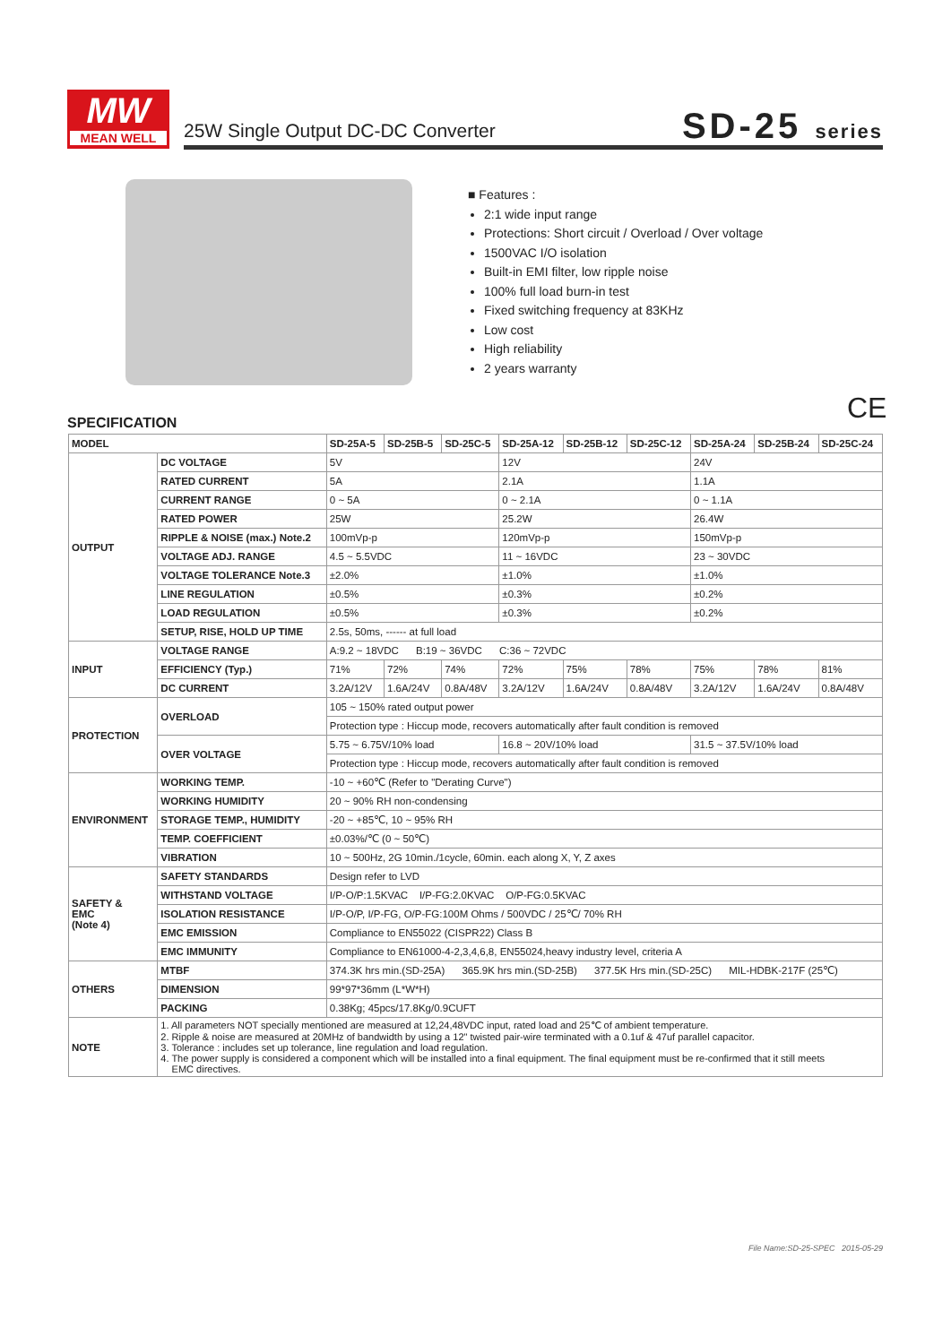MW
MEAN WELL
25W Single Output DC-DC Converter
SD-25 series
■ Features :
2:1 wide input range
Protections: Short circuit / Overload / Over voltage
1500VAC I/O isolation
Built-in EMI filter, low ripple noise
100% full load burn-in test
Fixed switching frequency at 83KHz
Low cost
High reliability
2 years warranty
CE
SPECIFICATION
| MODEL | | SD-25A-5 | SD-25B-5 | SD-25C-5 | SD-25A-12 | SD-25B-12 | SD-25C-12 | SD-25A-24 | SD-25B-24 | SD-25C-24 |
| --- | --- | --- | --- | --- | --- | --- | --- | --- | --- | --- |
| OUTPUT | DC VOLTAGE | 5V | | | 12V | | | 24V | | |
| | RATED CURRENT | 5A | | | 2.1A | | | 1.1A | | |
| | CURRENT RANGE | 0 ~ 5A | | | 0 ~ 2.1A | | | 0 ~ 1.1A | | |
| | RATED POWER | 25W | | | 25.2W | | | 26.4W | | |
| | RIPPLE & NOISE (max.) Note.2 | 100mVp-p | | | 120mVp-p | | | 150mVp-p | | |
| | VOLTAGE ADJ. RANGE | 4.5 ~ 5.5VDC | | | 11 ~ 16VDC | | | 23 ~ 30VDC | | |
| | VOLTAGE TOLERANCE Note.3 | ±2.0% | | | ±1.0% | | | ±1.0% | | |
| | LINE REGULATION | ±0.5% | | | ±0.3% | | | ±0.2% | | |
| | LOAD REGULATION | ±0.5% | | | ±0.3% | | | ±0.2% | | |
| | SETUP, RISE, HOLD UP TIME | 2.5s, 50ms, ------ at full load | | | | | | | | |
| INPUT | VOLTAGE RANGE | A:9.2 ~ 18VDC B:19 ~ 36VDC C:36 ~ 72VDC | | | | | | | | |
| | EFFICIENCY (Typ.) | 71% | 72% | 74% | 72% | 75% | 78% | 75% | 78% | 81% |
| | DC CURRENT | 3.2A/12V | 1.6A/24V | 0.8A/48V | 3.2A/12V | 1.6A/24V | 0.8A/48V | 3.2A/12V | 1.6A/24V | 0.8A/48V |
| PROTECTION | OVERLOAD | 105 ~ 150% rated output power | | | | | | | | |
| | | Protection type : Hiccup mode, recovers automatically after fault condition is removed | | | | | | | | |
| | OVER VOLTAGE | 5.75 ~ 6.75V/10% load | | | 16.8 ~ 20V/10% load | | | 31.5 ~ 37.5V/10% load | | |
| | | Protection type : Hiccup mode, recovers automatically after fault condition is removed | | | | | | | | |
| ENVIRONMENT | WORKING TEMP. | -10 ~ +60℃ (Refer to "Derating Curve") | | | | | | | | |
| | WORKING HUMIDITY | 20 ~ 90% RH non-condensing | | | | | | | | |
| | STORAGE TEMP., HUMIDITY | -20 ~ +85℃, 10 ~ 95% RH | | | | | | | | |
| | TEMP. COEFFICIENT | ±0.03%/℃ (0 ~ 50℃) | | | | | | | | |
| | VIBRATION | 10 ~ 500Hz, 2G 10min./1cycle, 60min. each along X, Y, Z axes | | | | | | | | |
| SAFETY & EMC (Note 4) | SAFETY STANDARDS | Design refer to LVD | | | | | | | | |
| | WITHSTAND VOLTAGE | I/P-O/P:1.5KVAC I/P-FG:2.0KVAC O/P-FG:0.5KVAC | | | | | | | | |
| | ISOLATION RESISTANCE | I/P-O/P, I/P-FG, O/P-FG:100M Ohms / 500VDC / 25℃/ 70% RH | | | | | | | | |
| | EMC EMISSION | Compliance to EN55022 (CISPR22) Class B | | | | | | | | |
| | EMC IMMUNITY | Compliance to EN61000-4-2,3,4,6,8, EN55024,heavy industry level, criteria A | | | | | | | | |
| OTHERS | MTBF | 374.3K hrs min.(SD-25A) 365.9K hrs min.(SD-25B) 377.5K Hrs min.(SD-25C) MIL-HDBK-217F (25℃) | | | | | | | | |
| | DIMENSION | 99*97*36mm (L*W*H) | | | | | | | | |
| | PACKING | 0.38Kg; 45pcs/17.8Kg/0.9CUFT | | | | | | | | |
| NOTE | 1. All parameters NOT specially mentioned are measured at 12,24,48VDC input, rated load and 25℃ of ambient temperature. 2. Ripple & noise are measured at 20MHz of bandwidth by using a 12" twisted pair-wire terminated with a 0.1uf & 47uf parallel capacitor. 3. Tolerance : includes set up tolerance, line regulation and load regulation. 4. The power supply is considered a component which will be installed into a final equipment. The final equipment must be re-confirmed that it still meets EMC directives. | | | | | | | | | |
File Name:SD-25-SPEC 2015-05-29